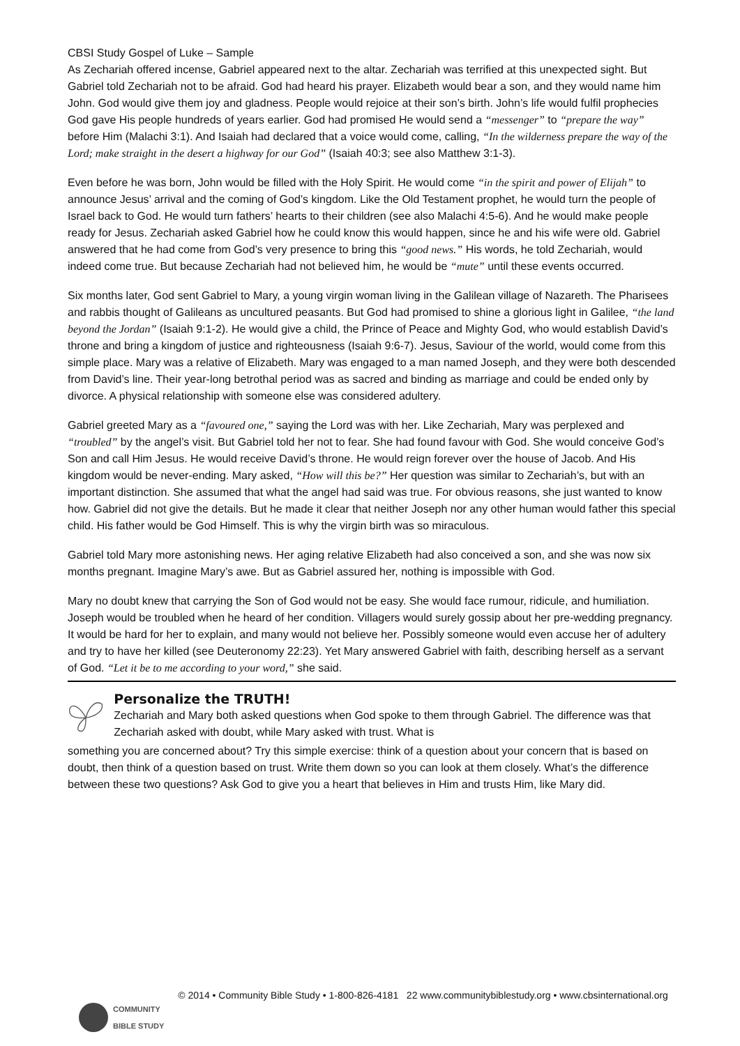CBSI Study Gospel of Luke – Sample
As Zechariah offered incense, Gabriel appeared next to the altar. Zechariah was terrified at this unexpected sight. But Gabriel told Zechariah not to be afraid. God had heard his prayer. Elizabeth would bear a son, and they would name him John. God would give them joy and gladness. People would rejoice at their son’s birth. John’s life would fulfil prophecies God gave His people hundreds of years earlier. God had promised He would send a “messenger” to “prepare the way” before Him (Malachi 3:1). And Isaiah had declared that a voice would come, calling, “In the wilderness prepare the way of the Lord; make straight in the desert a highway for our God” (Isaiah 40:3; see also Matthew 3:1-3).
Even before he was born, John would be filled with the Holy Spirit. He would come “in the spirit and power of Elijah” to announce Jesus’ arrival and the coming of God’s kingdom. Like the Old Testament prophet, he would turn the people of Israel back to God. He would turn fathers’ hearts to their children (see also Malachi 4:5-6). And he would make people ready for Jesus. Zechariah asked Gabriel how he could know this would happen, since he and his wife were old. Gabriel answered that he had come from God’s very presence to bring this “good news.” His words, he told Zechariah, would indeed come true. But because Zechariah had not believed him, he would be “mute” until these events occurred.
Six months later, God sent Gabriel to Mary, a young virgin woman living in the Galilean village of Nazareth. The Pharisees and rabbis thought of Galileans as uncultured peasants. But God had promised to shine a glorious light in Galilee, “the land beyond the Jordan” (Isaiah 9:1-2). He would give a child, the Prince of Peace and Mighty God, who would establish David’s throne and bring a kingdom of justice and righteousness (Isaiah 9:6-7). Jesus, Saviour of the world, would come from this simple place. Mary was a relative of Elizabeth. Mary was engaged to a man named Joseph, and they were both descended from David’s line. Their year-long betrothal period was as sacred and binding as marriage and could be ended only by divorce. A physical relationship with someone else was considered adultery.
Gabriel greeted Mary as a “favoured one,” saying the Lord was with her. Like Zechariah, Mary was perplexed and “troubled” by the angel’s visit. But Gabriel told her not to fear. She had found favour with God. She would conceive God’s Son and call Him Jesus. He would receive David’s throne. He would reign forever over the house of Jacob. And His kingdom would be never-ending. Mary asked, “How will this be?” Her question was similar to Zechariah’s, but with an important distinction. She assumed that what the angel had said was true. For obvious reasons, she just wanted to know how. Gabriel did not give the details. But he made it clear that neither Joseph nor any other human would father this special child. His father would be God Himself. This is why the virgin birth was so miraculous.
Gabriel told Mary more astonishing news. Her aging relative Elizabeth had also conceived a son, and she was now six months pregnant. Imagine Mary’s awe. But as Gabriel assured her, nothing is impossible with God.
Mary no doubt knew that carrying the Son of God would not be easy. She would face rumour, ridicule, and humiliation. Joseph would be troubled when he heard of her condition. Villagers would surely gossip about her pre-wedding pregnancy. It would be hard for her to explain, and many would not believe her. Possibly someone would even accuse her of adultery and try to have her killed (see Deuteronomy 22:23). Yet Mary answered Gabriel with faith, describing herself as a servant of God. “Let it be to me according to your word,” she said.
Personalize the TRUTH!
Zechariah and Mary both asked questions when God spoke to them through Gabriel. The difference was that Zechariah asked with doubt, while Mary asked with trust. What is
something you are concerned about? Try this simple exercise: think of a question about your concern that is based on doubt, then think of a question based on trust. Write them down so you can look at them closely. What’s the difference between these two questions? Ask God to give you a heart that believes in Him and trusts Him, like Mary did.
COMMUNITY
BIBLE STUDY
© 2014 • Community Bible Study • 1-800-826-4181 22 www.communitybiblestudy.org • www.cbsinternational.org